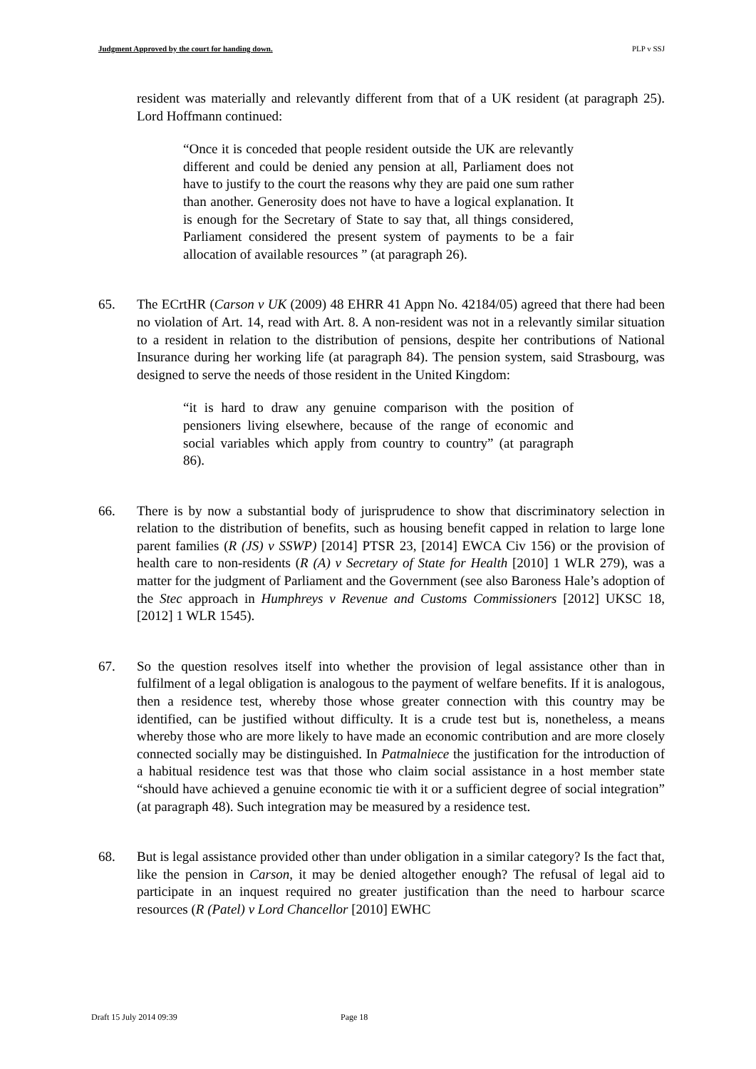Judgment Approved by the court for handing down. PLP v SSJ
resident was materially and relevantly different from that of a UK resident (at paragraph 25). Lord Hoffmann continued:
“Once it is conceded that people resident outside the UK are relevantly different and could be denied any pension at all, Parliament does not have to justify to the court the reasons why they are paid one sum rather than another. Generosity does not have to have a logical explanation. It is enough for the Secretary of State to say that, all things considered, Parliament considered the present system of payments to be a fair allocation of available resources ” (at paragraph 26).
65. The ECrtHR (Carson v UK (2009) 48 EHRR 41 Appn No. 42184/05) agreed that there had been no violation of Art. 14, read with Art. 8. A non-resident was not in a relevantly similar situation to a resident in relation to the distribution of pensions, despite her contributions of National Insurance during her working life (at paragraph 84). The pension system, said Strasbourg, was designed to serve the needs of those resident in the United Kingdom:
“it is hard to draw any genuine comparison with the position of pensioners living elsewhere, because of the range of economic and social variables which apply from country to country” (at paragraph 86).
66. There is by now a substantial body of jurisprudence to show that discriminatory selection in relation to the distribution of benefits, such as housing benefit capped in relation to large lone parent families (R (JS) v SSWP) [2014] PTSR 23, [2014] EWCA Civ 156) or the provision of health care to non-residents (R (A) v Secretary of State for Health [2010] 1 WLR 279), was a matter for the judgment of Parliament and the Government (see also Baroness Hale’s adoption of the Stec approach in Humphreys v Revenue and Customs Commissioners [2012] UKSC 18, [2012] 1 WLR 1545).
67. So the question resolves itself into whether the provision of legal assistance other than in fulfilment of a legal obligation is analogous to the payment of welfare benefits. If it is analogous, then a residence test, whereby those whose greater connection with this country may be identified, can be justified without difficulty. It is a crude test but is, nonetheless, a means whereby those who are more likely to have made an economic contribution and are more closely connected socially may be distinguished. In Patmalniece the justification for the introduction of a habitual residence test was that those who claim social assistance in a host member state “should have achieved a genuine economic tie with it or a sufficient degree of social integration” (at paragraph 48). Such integration may be measured by a residence test.
68. But is legal assistance provided other than under obligation in a similar category? Is the fact that, like the pension in Carson, it may be denied altogether enough? The refusal of legal aid to participate in an inquest required no greater justification than the need to harbour scarce resources (R (Patel) v Lord Chancellor [2010] EWHC
Draft 15 July 2014 09:39 Page 18